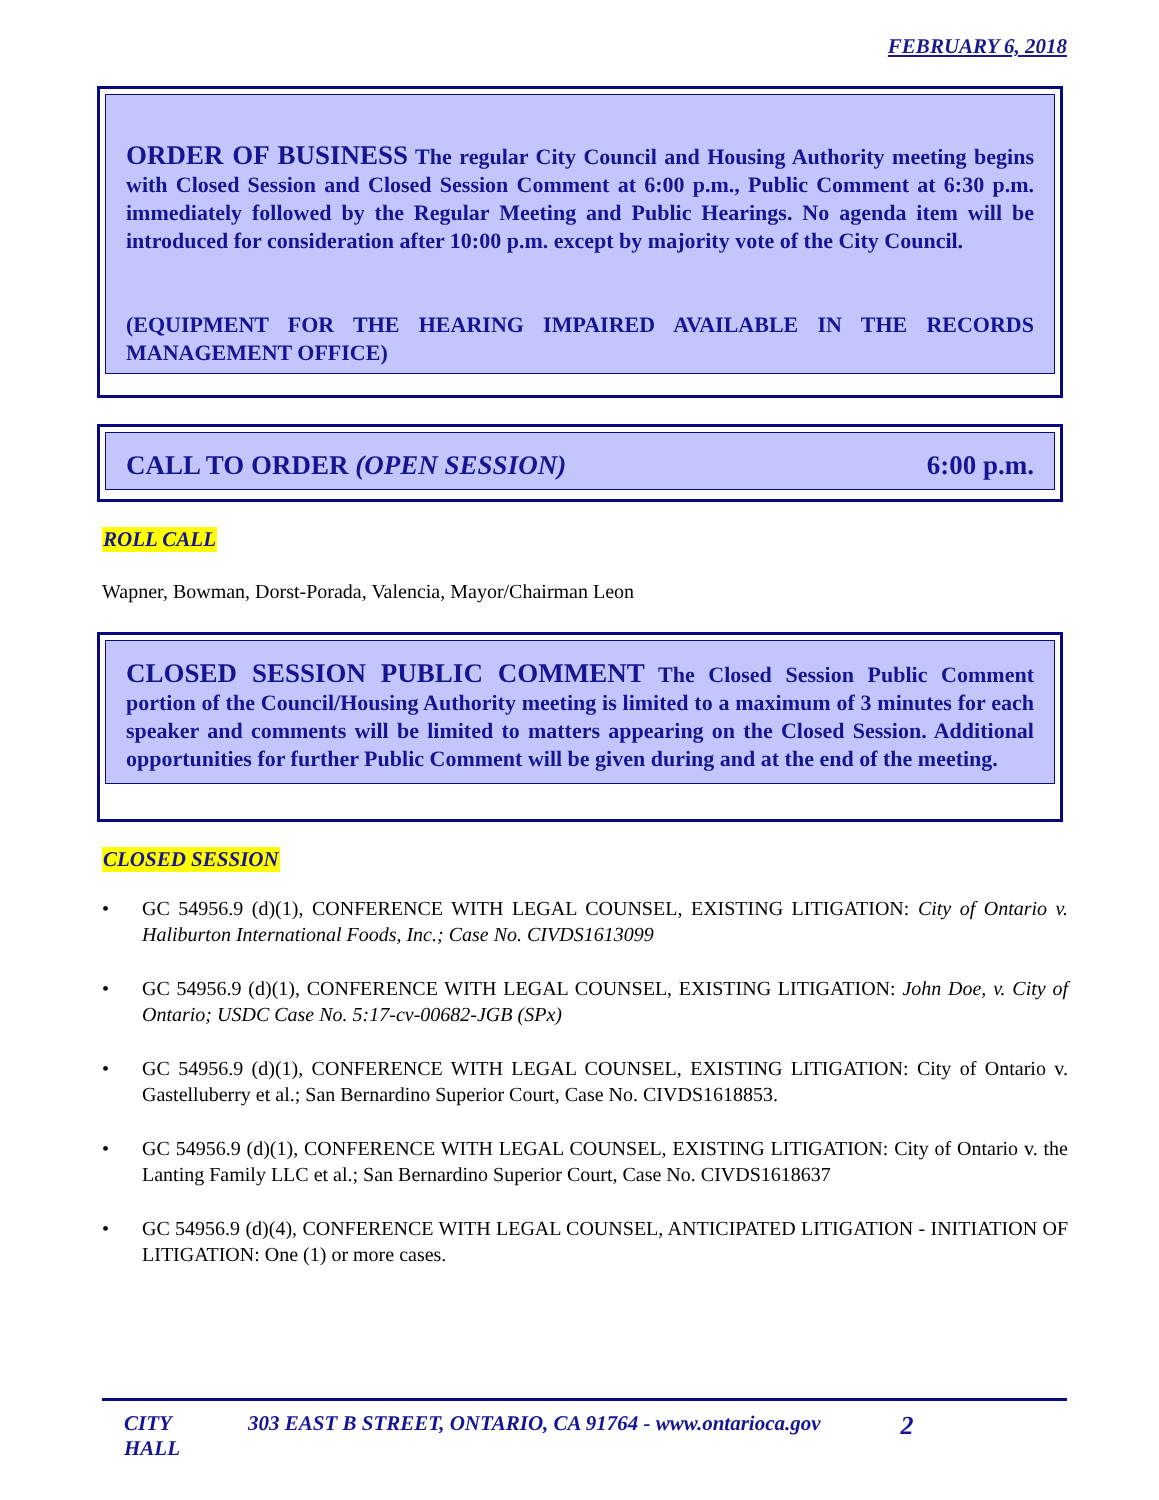FEBRUARY 6, 2018
ORDER OF BUSINESS The regular City Council and Housing Authority meeting begins with Closed Session and Closed Session Comment at 6:00 p.m., Public Comment at 6:30 p.m. immediately followed by the Regular Meeting and Public Hearings. No agenda item will be introduced for consideration after 10:00 p.m. except by majority vote of the City Council.
(EQUIPMENT FOR THE HEARING IMPAIRED AVAILABLE IN THE RECORDS MANAGEMENT OFFICE)
CALL TO ORDER (OPEN SESSION) 6:00 p.m.
ROLL CALL
Wapner, Bowman, Dorst-Porada, Valencia, Mayor/Chairman Leon
CLOSED SESSION PUBLIC COMMENT The Closed Session Public Comment portion of the Council/Housing Authority meeting is limited to a maximum of 3 minutes for each speaker and comments will be limited to matters appearing on the Closed Session. Additional opportunities for further Public Comment will be given during and at the end of the meeting.
CLOSED SESSION
• GC 54956.9 (d)(1), CONFERENCE WITH LEGAL COUNSEL, EXISTING LITIGATION: City of Ontario v. Haliburton International Foods, Inc.; Case No. CIVDS1613099
• GC 54956.9 (d)(1), CONFERENCE WITH LEGAL COUNSEL, EXISTING LITIGATION: John Doe, v. City of Ontario; USDC Case No. 5:17-cv-00682-JGB (SPx)
• GC 54956.9 (d)(1), CONFERENCE WITH LEGAL COUNSEL, EXISTING LITIGATION: City of Ontario v. Gastelluberry et al.; San Bernardino Superior Court, Case No. CIVDS1618853.
• GC 54956.9 (d)(1), CONFERENCE WITH LEGAL COUNSEL, EXISTING LITIGATION: City of Ontario v. the Lanting Family LLC et al.; San Bernardino Superior Court, Case No. CIVDS1618637
• GC 54956.9 (d)(4), CONFERENCE WITH LEGAL COUNSEL, ANTICIPATED LITIGATION - INITIATION OF LITIGATION: One (1) or more cases.
CITY HALL 303 EAST B STREET, ONTARIO, CA 91764 - www.ontarioca.gov 2